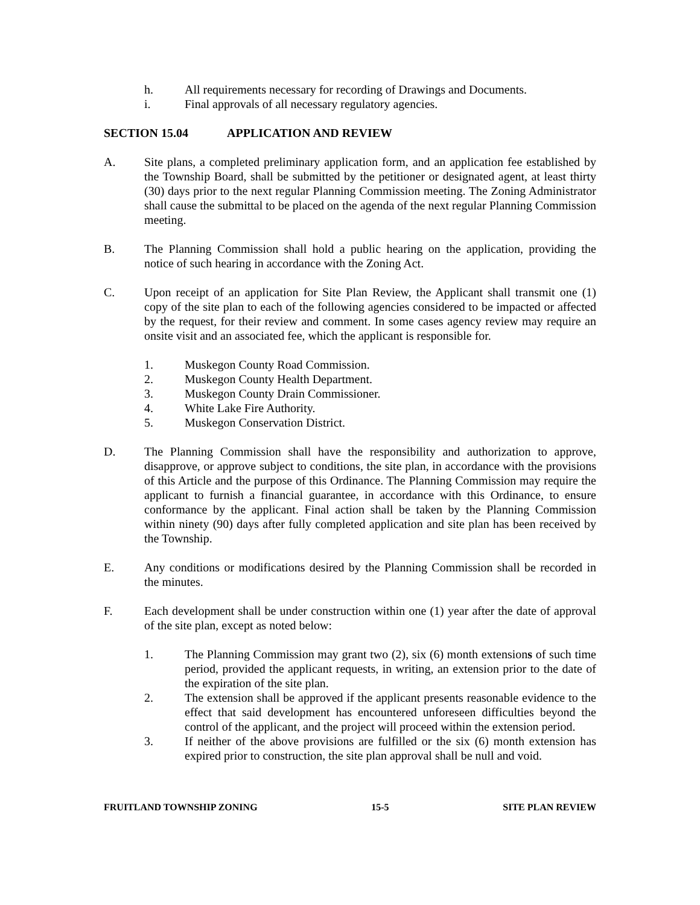h. All requirements necessary for recording of Drawings and Documents.
i. Final approvals of all necessary regulatory agencies.
SECTION 15.04 APPLICATION AND REVIEW
A. Site plans, a completed preliminary application form, and an application fee established by the Township Board, shall be submitted by the petitioner or designated agent, at least thirty (30) days prior to the next regular Planning Commission meeting. The Zoning Administrator shall cause the submittal to be placed on the agenda of the next regular Planning Commission meeting.
B. The Planning Commission shall hold a public hearing on the application, providing the notice of such hearing in accordance with the Zoning Act.
C. Upon receipt of an application for Site Plan Review, the Applicant shall transmit one (1) copy of the site plan to each of the following agencies considered to be impacted or affected by the request, for their review and comment. In some cases agency review may require an onsite visit and an associated fee, which the applicant is responsible for.
1. Muskegon County Road Commission.
2. Muskegon County Health Department.
3. Muskegon County Drain Commissioner.
4. White Lake Fire Authority.
5. Muskegon Conservation District.
D. The Planning Commission shall have the responsibility and authorization to approve, disapprove, or approve subject to conditions, the site plan, in accordance with the provisions of this Article and the purpose of this Ordinance. The Planning Commission may require the applicant to furnish a financial guarantee, in accordance with this Ordinance, to ensure conformance by the applicant. Final action shall be taken by the Planning Commission within ninety (90) days after fully completed application and site plan has been received by the Township.
E. Any conditions or modifications desired by the Planning Commission shall be recorded in the minutes.
F. Each development shall be under construction within one (1) year after the date of approval of the site plan, except as noted below:
1. The Planning Commission may grant two (2), six (6) month extensions of such time period, provided the applicant requests, in writing, an extension prior to the date of the expiration of the site plan.
2. The extension shall be approved if the applicant presents reasonable evidence to the effect that said development has encountered unforeseen difficulties beyond the control of the applicant, and the project will proceed within the extension period.
3. If neither of the above provisions are fulfilled or the six (6) month extension has expired prior to construction, the site plan approval shall be null and void.
FRUITLAND TOWNSHIP ZONING 15-5 SITE PLAN REVIEW